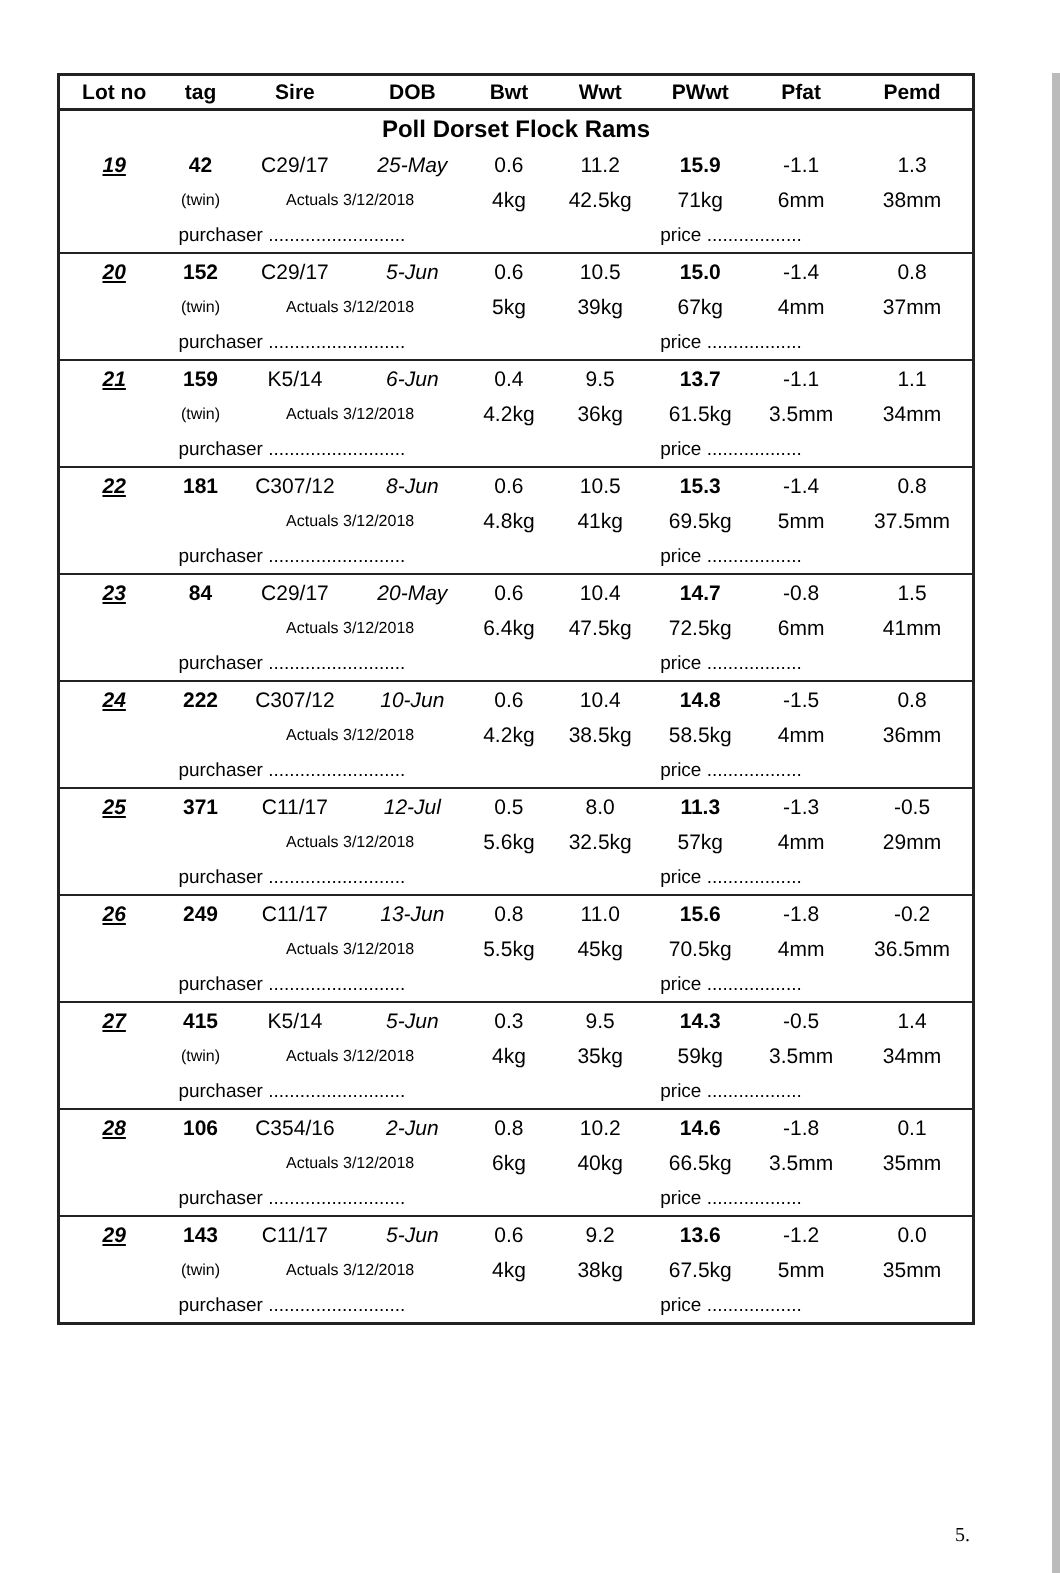| Lot no | tag | Sire | DOB | Bwt | Wwt | PWwt | Pfat | Pemd |
| --- | --- | --- | --- | --- | --- | --- | --- | --- |
| Poll Dorset Flock Rams | | | | | | | | |
| 19 | 42 | C29/17 | 25-May | 0.6 | 11.2 | 15.9 | -1.1 | 1.3 |
| | (twin) | Actuals 3/12/2018 | | 4kg | 42.5kg | 71kg | 6mm | 38mm |
| | purchaser .......................... | | | | | price .................. | | |
| 20 | 152 | C29/17 | 5-Jun | 0.6 | 10.5 | 15.0 | -1.4 | 0.8 |
| | (twin) | Actuals 3/12/2018 | | 5kg | 39kg | 67kg | 4mm | 37mm |
| | purchaser .......................... | | | | | price .................. | | |
| 21 | 159 | K5/14 | 6-Jun | 0.4 | 9.5 | 13.7 | -1.1 | 1.1 |
| | (twin) | Actuals 3/12/2018 | | 4.2kg | 36kg | 61.5kg | 3.5mm | 34mm |
| | purchaser .......................... | | | | | price .................. | | |
| 22 | 181 | C307/12 | 8-Jun | 0.6 | 10.5 | 15.3 | -1.4 | 0.8 |
| | | Actuals 3/12/2018 | | 4.8kg | 41kg | 69.5kg | 5mm | 37.5mm |
| | purchaser .......................... | | | | | price .................. | | |
| 23 | 84 | C29/17 | 20-May | 0.6 | 10.4 | 14.7 | -0.8 | 1.5 |
| | | Actuals 3/12/2018 | | 6.4kg | 47.5kg | 72.5kg | 6mm | 41mm |
| | purchaser .......................... | | | | | price .................. | | |
| 24 | 222 | C307/12 | 10-Jun | 0.6 | 10.4 | 14.8 | -1.5 | 0.8 |
| | | Actuals 3/12/2018 | | 4.2kg | 38.5kg | 58.5kg | 4mm | 36mm |
| | purchaser .......................... | | | | | price .................. | | |
| 25 | 371 | C11/17 | 12-Jul | 0.5 | 8.0 | 11.3 | -1.3 | -0.5 |
| | | Actuals 3/12/2018 | | 5.6kg | 32.5kg | 57kg | 4mm | 29mm |
| | purchaser .......................... | | | | | price .................. | | |
| 26 | 249 | C11/17 | 13-Jun | 0.8 | 11.0 | 15.6 | -1.8 | -0.2 |
| | | Actuals 3/12/2018 | | 5.5kg | 45kg | 70.5kg | 4mm | 36.5mm |
| | purchaser .......................... | | | | | price .................. | | |
| 27 | 415 | K5/14 | 5-Jun | 0.3 | 9.5 | 14.3 | -0.5 | 1.4 |
| | (twin) | Actuals 3/12/2018 | | 4kg | 35kg | 59kg | 3.5mm | 34mm |
| | purchaser .......................... | | | | | price .................. | | |
| 28 | 106 | C354/16 | 2-Jun | 0.8 | 10.2 | 14.6 | -1.8 | 0.1 |
| | | Actuals 3/12/2018 | | 6kg | 40kg | 66.5kg | 3.5mm | 35mm |
| | purchaser .......................... | | | | | price .................. | | |
| 29 | 143 | C11/17 | 5-Jun | 0.6 | 9.2 | 13.6 | -1.2 | 0.0 |
| | (twin) | Actuals 3/12/2018 | | 4kg | 38kg | 67.5kg | 5mm | 35mm |
| | purchaser .......................... | | | | | price .................. | | |
5.